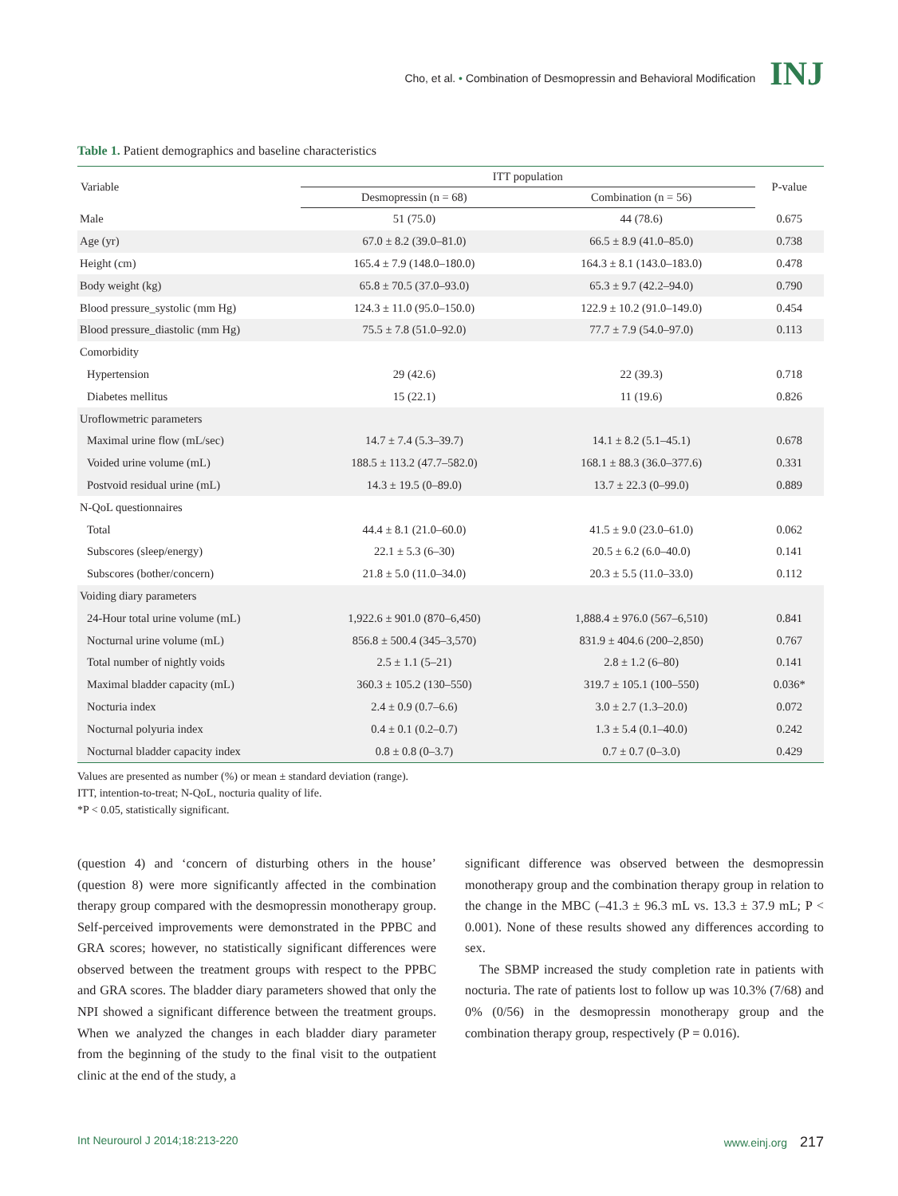Cho, et al. • Combination of Desmopressin and Behavioral Modification INJ
Table 1. Patient demographics and baseline characteristics
| Variable | ITT population | | P-value |
| --- | --- | --- | --- |
| | Desmopressin (n = 68) | Combination (n = 56) | |
| Male | 51 (75.0) | 44 (78.6) | 0.675 |
| Age (yr) | 67.0 ± 8.2 (39.0–81.0) | 66.5 ± 8.9 (41.0–85.0) | 0.738 |
| Height (cm) | 165.4 ± 7.9 (148.0–180.0) | 164.3 ± 8.1 (143.0–183.0) | 0.478 |
| Body weight (kg) | 65.8 ± 70.5 (37.0–93.0) | 65.3 ± 9.7 (42.2–94.0) | 0.790 |
| Blood pressure_systolic (mm Hg) | 124.3 ± 11.0 (95.0–150.0) | 122.9 ± 10.2 (91.0–149.0) | 0.454 |
| Blood pressure_diastolic (mm Hg) | 75.5 ± 7.8 (51.0–92.0) | 77.7 ± 7.9 (54.0–97.0) | 0.113 |
| Comorbidity | | | |
| Hypertension | 29 (42.6) | 22 (39.3) | 0.718 |
| Diabetes mellitus | 15 (22.1) | 11 (19.6) | 0.826 |
| Uroflowmetric parameters | | | |
| Maximal urine flow (mL/sec) | 14.7 ± 7.4 (5.3–39.7) | 14.1 ± 8.2 (5.1–45.1) | 0.678 |
| Voided urine volume (mL) | 188.5 ± 113.2 (47.7–582.0) | 168.1 ± 88.3 (36.0–377.6) | 0.331 |
| Postvoid residual urine (mL) | 14.3 ± 19.5 (0–89.0) | 13.7 ± 22.3 (0–99.0) | 0.889 |
| N-QoL questionnaires | | | |
| Total | 44.4 ± 8.1 (21.0–60.0) | 41.5 ± 9.0 (23.0–61.0) | 0.062 |
| Subscores (sleep/energy) | 22.1 ± 5.3 (6–30) | 20.5 ± 6.2 (6.0–40.0) | 0.141 |
| Subscores (bother/concern) | 21.8 ± 5.0 (11.0–34.0) | 20.3 ± 5.5 (11.0–33.0) | 0.112 |
| Voiding diary parameters | | | |
| 24-Hour total urine volume (mL) | 1,922.6 ± 901.0 (870–6,450) | 1,888.4 ± 976.0 (567–6,510) | 0.841 |
| Nocturnal urine volume (mL) | 856.8 ± 500.4 (345–3,570) | 831.9 ± 404.6 (200–2,850) | 0.767 |
| Total number of nightly voids | 2.5 ± 1.1 (5–21) | 2.8 ± 1.2 (6–80) | 0.141 |
| Maximal bladder capacity (mL) | 360.3 ± 105.2 (130–550) | 319.7 ± 105.1 (100–550) | 0.036* |
| Nocturia index | 2.4 ± 0.9 (0.7–6.6) | 3.0 ± 2.7 (1.3–20.0) | 0.072 |
| Nocturnal polyuria index | 0.4 ± 0.1 (0.2–0.7) | 1.3 ± 5.4 (0.1–40.0) | 0.242 |
| Nocturnal bladder capacity index | 0.8 ± 0.8 (0–3.7) | 0.7 ± 0.7 (0–3.0) | 0.429 |
Values are presented as number (%) or mean ± standard deviation (range).
ITT, intention-to-treat; N-QoL, nocturia quality of life.
*P < 0.05, statistically significant.
(question 4) and ‘concern of disturbing others in the house’ (question 8) were more significantly affected in the combination therapy group compared with the desmopressin monotherapy group. Self-perceived improvements were demonstrated in the PPBC and GRA scores; however, no statistically significant differences were observed between the treatment groups with respect to the PPBC and GRA scores. The bladder diary parameters showed that only the NPI showed a significant difference between the treatment groups. When we analyzed the changes in each bladder diary parameter from the beginning of the study to the final visit to the outpatient clinic at the end of the study, a
significant difference was observed between the desmopressin monotherapy group and the combination therapy group in relation to the change in the MBC (–41.3 ± 96.3 mL vs. 13.3 ± 37.9 mL; P < 0.001). None of these results showed any differences according to sex.
The SBMP increased the study completion rate in patients with nocturia. The rate of patients lost to follow up was 10.3% (7/68) and 0% (0/56) in the desmopressin monotherapy group and the combination therapy group, respectively (P = 0.016).
Int Neurourol J 2014;18:213-220 www.einj.org 217